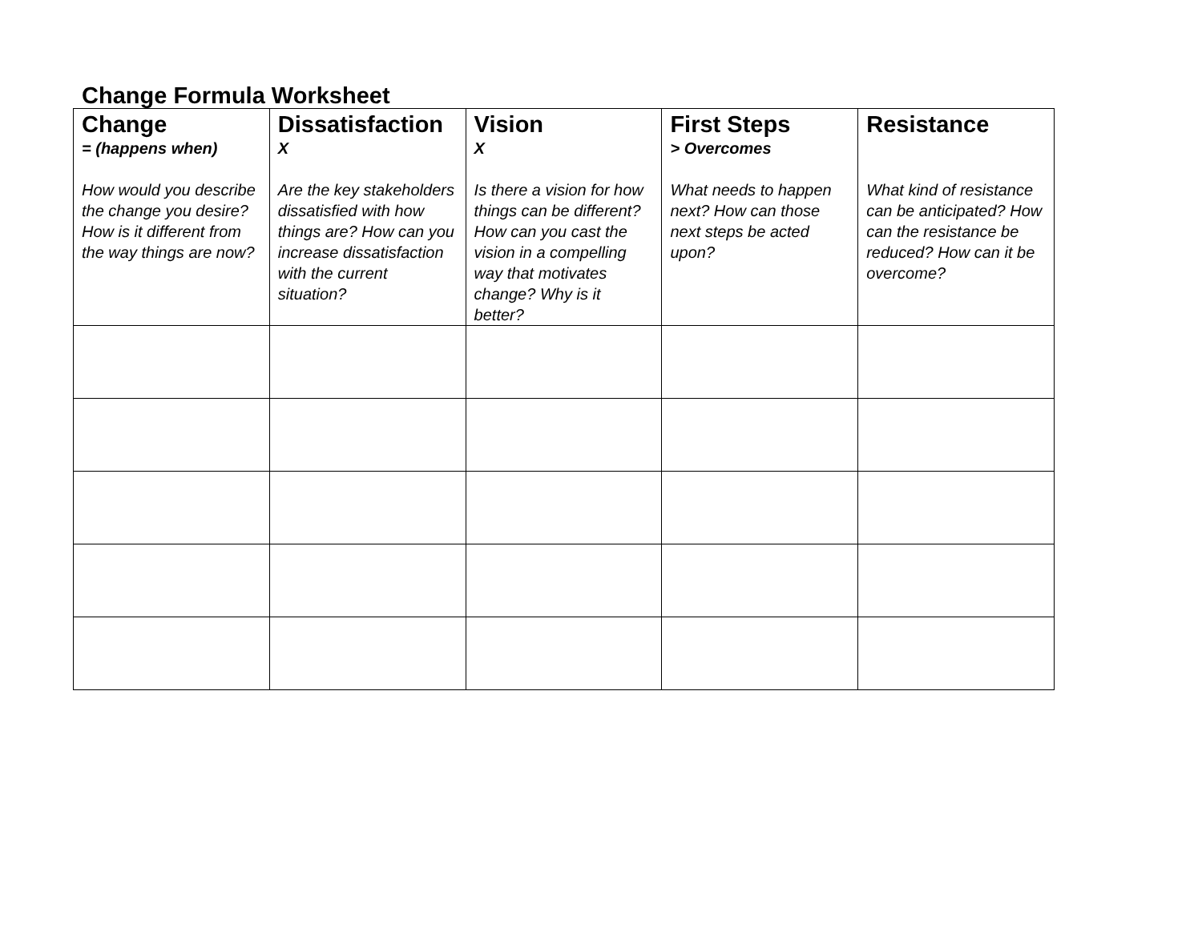Change Formula Worksheet
| Change = (happens when) How would you describe the change you desire? How is it different from the way things are now? | Dissatisfaction X Are the key stakeholders dissatisfied with how things are? How can you increase dissatisfaction with the current situation? | Vision X Is there a vision for how things can be different? How can you cast the vision in a compelling way that motivates change? Why is it better? | First Steps > Overcomes What needs to happen next? How can those next steps be acted upon? | Resistance What kind of resistance can be anticipated? How can the resistance be reduced? How can it be overcome? |
| --- | --- | --- | --- | --- |